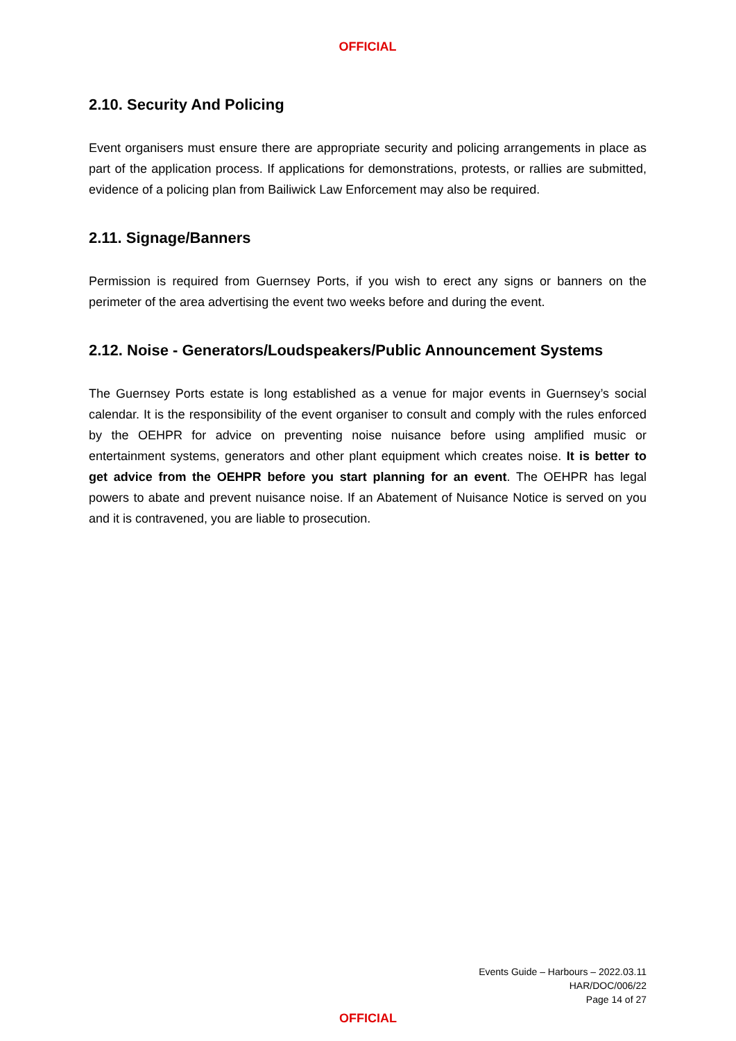OFFICIAL
2.10. Security And Policing
Event organisers must ensure there are appropriate security and policing arrangements in place as part of the application process. If applications for demonstrations, protests, or rallies are submitted, evidence of a policing plan from Bailiwick Law Enforcement may also be required.
2.11. Signage/Banners
Permission is required from Guernsey Ports, if you wish to erect any signs or banners on the perimeter of the area advertising the event two weeks before and during the event.
2.12. Noise - Generators/Loudspeakers/Public Announcement Systems
The Guernsey Ports estate is long established as a venue for major events in Guernsey’s social calendar. It is the responsibility of the event organiser to consult and comply with the rules enforced by the OEHPR for advice on preventing noise nuisance before using amplified music or entertainment systems, generators and other plant equipment which creates noise. It is better to get advice from the OEHPR before you start planning for an event. The OEHPR has legal powers to abate and prevent nuisance noise. If an Abatement of Nuisance Notice is served on you and it is contravened, you are liable to prosecution.
Events Guide – Harbours – 2022.03.11
HAR/DOC/006/22
Page 14 of 27
OFFICIAL